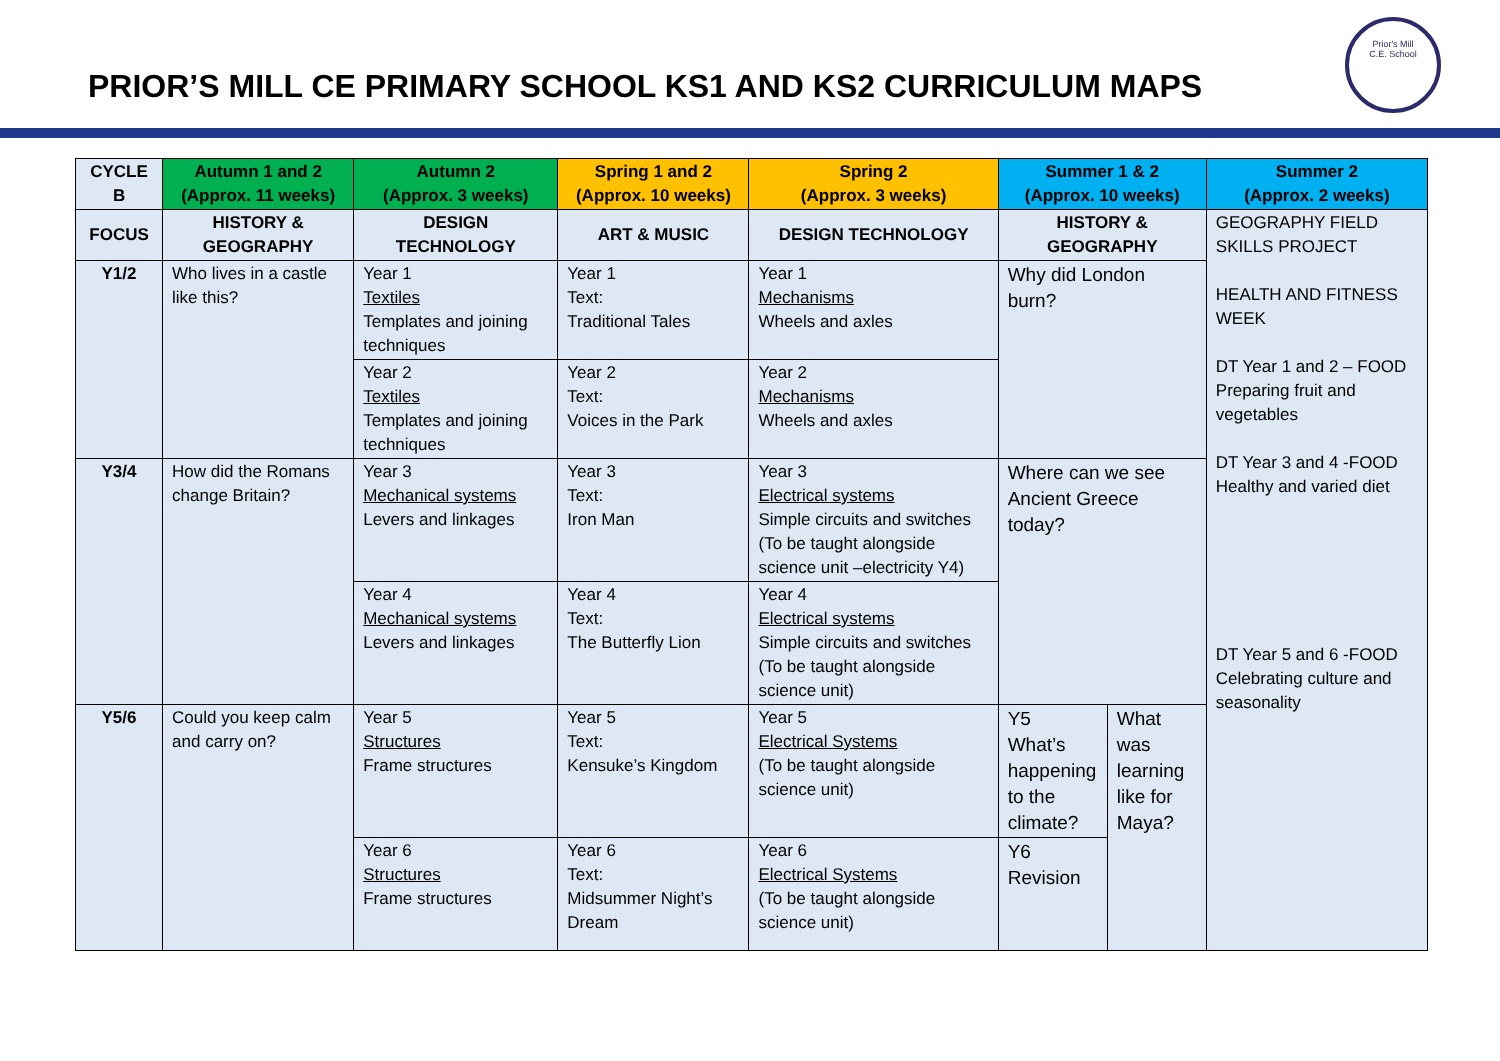PRIOR’S MILL CE PRIMARY SCHOOL KS1 AND KS2 CURRICULUM MAPS
Prior's Mill
C.E. School
| CYCLE B | Autumn 1 and 2 (Approx. 11 weeks) | Autumn 2 (Approx. 3 weeks) | Spring 1 and 2 (Approx. 10 weeks) | Spring 2 (Approx. 3 weeks) | Summer 1 & 2 (Approx. 10 weeks) | | Summer 2 (Approx. 2 weeks) |
| --- | --- | --- | --- | --- | --- | --- | --- |
| FOCUS | HISTORY & GEOGRAPHY | DESIGN TECHNOLOGY | ART & MUSIC | DESIGN TECHNOLOGY | HISTORY & GEOGRAPHY | | GEOGRAPHY FIELD SKILLS PROJECT HEALTH AND FITNESS WEEK DT Year 1 and 2 – FOOD Preparing fruit and vegetables DT Year 3 and 4 -FOOD Healthy and varied diet DT Year 5 and 6 -FOOD Celebrating culture and seasonality |
| Y1/2 | Who lives in a castle like this? | Year 1 Textiles Templates and joining techniques | Year 1 Text: Traditional Tales | Year 1 Mechanisms Wheels and axles | Why did London burn? | | |
| | | Year 2 Textiles Templates and joining techniques | Year 2 Text: Voices in the Park | Year 2 Mechanisms Wheels and axles | | | |
| Y3/4 | How did the Romans change Britain? | Year 3 Mechanical systems Levers and linkages | Year 3 Text: Iron Man | Year 3 Electrical systems Simple circuits and switches (To be taught alongside science unit –electricity Y4) | Where can we see Ancient Greece today? | | |
| | | Year 4 Mechanical systems Levers and linkages | Year 4 Text: The Butterfly Lion | Year 4 Electrical systems Simple circuits and switches (To be taught alongside science unit) | | | |
| Y5/6 | Could you keep calm and carry on? | Year 5 Structures Frame structures | Year 5 Text: Kensuke’s Kingdom | Year 5 Electrical Systems (To be taught alongside science unit) | Y5 What’s happening to the climate? | What was learning like for Maya? | |
| | | Year 6 Structures Frame structures | Year 6 Text: Midsummer Night’s Dream | Year 6 Electrical Systems (To be taught alongside science unit) | Y6 Revision | | |